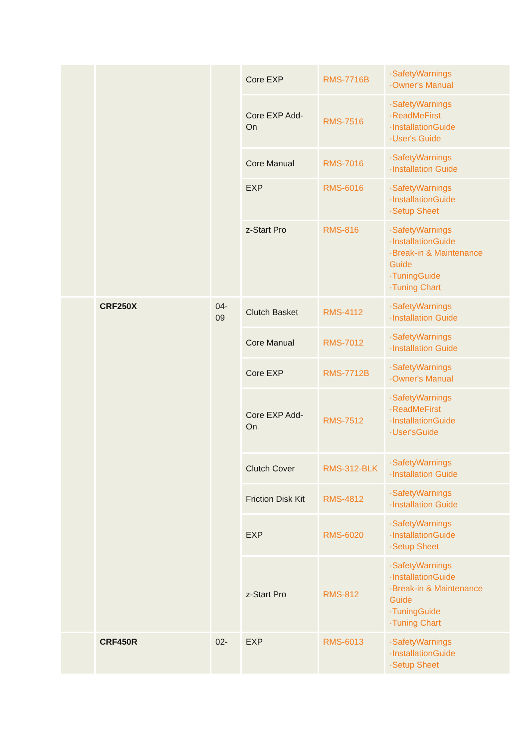| | | | Core EXP | RMS-7716B | ·SafetyWarnings ·Owner's Manual |
| | | | Core EXP Add-On | RMS-7516 | ·SafetyWarnings ·ReadMeFirst ·InstallationGuide ·User's Guide |
| | | | Core Manual | RMS-7016 | ·SafetyWarnings ·Installation Guide |
| | | | EXP | RMS-6016 | ·SafetyWarnings ·InstallationGuide ·Setup Sheet |
| | | | z-Start Pro | RMS-816 | ·SafetyWarnings ·InstallationGuide ·Break-in & Maintenance Guide ·TuningGuide ·Tuning Chart |
| | CRF250X | 04-09 | Clutch Basket | RMS-4112 | ·SafetyWarnings ·Installation Guide |
| | | | Core Manual | RMS-7012 | ·SafetyWarnings ·Installation Guide |
| | | | Core EXP | RMS-7712B | ·SafetyWarnings ·Owner's Manual |
| | | | Core EXP Add-On | RMS-7512 | ·SafetyWarnings ·ReadMeFirst ·InstallationGuide ·User'sGuide |
| | | | Clutch Cover | RMS-312-BLK | ·SafetyWarnings ·Installation Guide |
| | | | Friction Disk Kit | RMS-4812 | ·SafetyWarnings ·Installation Guide |
| | | | EXP | RMS-6020 | ·SafetyWarnings ·InstallationGuide ·Setup Sheet |
| | | | z-Start Pro | RMS-812 | ·SafetyWarnings ·InstallationGuide ·Break-in & Maintenance Guide ·TuningGuide ·Tuning Chart |
| | CRF450R | 02- | EXP | RMS-6013 | ·SafetyWarnings ·InstallationGuide ·Setup Sheet |